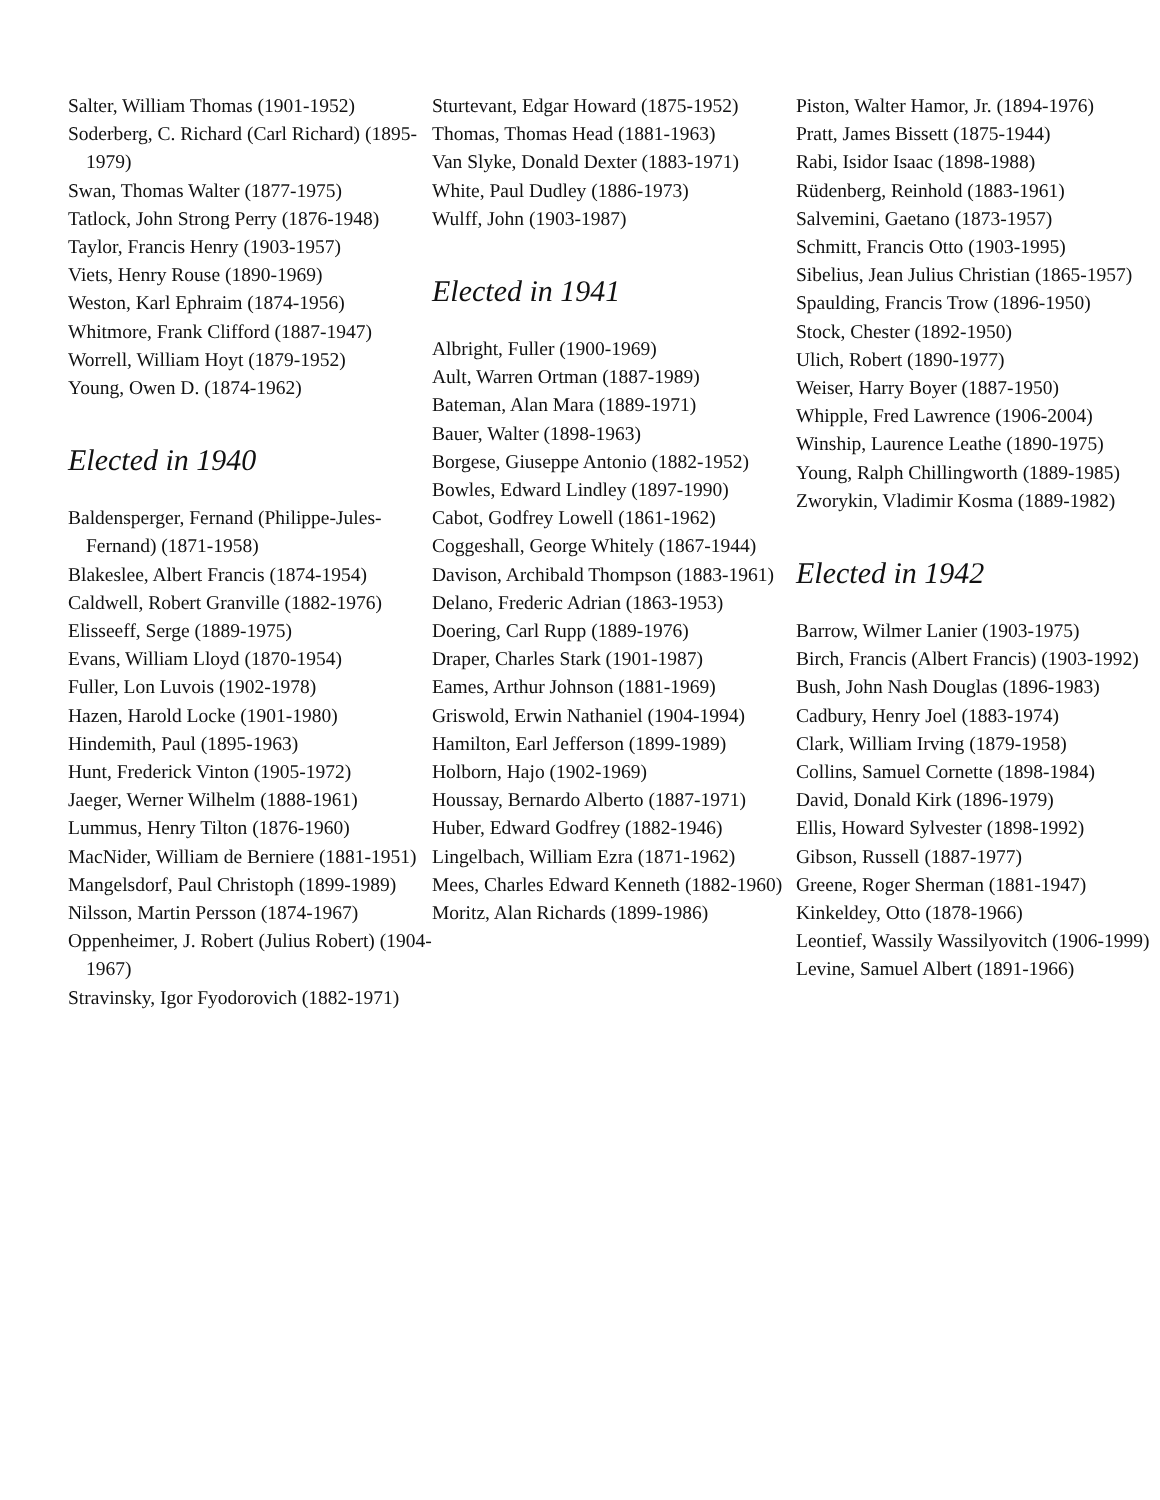Salter, William Thomas (1901-1952)
Soderberg, C. Richard (Carl Richard) (1895-1979)
Swan, Thomas Walter (1877-1975)
Tatlock, John Strong Perry (1876-1948)
Taylor, Francis Henry (1903-1957)
Viets, Henry Rouse (1890-1969)
Weston, Karl Ephraim (1874-1956)
Whitmore, Frank Clifford (1887-1947)
Worrell, William Hoyt (1879-1952)
Young, Owen D. (1874-1962)
Elected in 1940
Baldensperger, Fernand (Philippe-Jules-Fernand) (1871-1958)
Blakeslee, Albert Francis (1874-1954)
Caldwell, Robert Granville (1882-1976)
Elisseeff, Serge (1889-1975)
Evans, William Lloyd (1870-1954)
Fuller, Lon Luvois (1902-1978)
Hazen, Harold Locke (1901-1980)
Hindemith, Paul (1895-1963)
Hunt, Frederick Vinton (1905-1972)
Jaeger, Werner Wilhelm (1888-1961)
Lummus, Henry Tilton (1876-1960)
MacNider, William de Berniere (1881-1951)
Mangelsdorf, Paul Christoph (1899-1989)
Nilsson, Martin Persson (1874-1967)
Oppenheimer, J. Robert (Julius Robert) (1904-1967)
Stravinsky, Igor Fyodorovich (1882-1971)
Sturtevant, Edgar Howard (1875-1952)
Thomas, Thomas Head (1881-1963)
Van Slyke, Donald Dexter (1883-1971)
White, Paul Dudley (1886-1973)
Wulff, John (1903-1987)
Elected in 1941
Albright, Fuller (1900-1969)
Ault, Warren Ortman (1887-1989)
Bateman, Alan Mara (1889-1971)
Bauer, Walter (1898-1963)
Borgese, Giuseppe Antonio (1882-1952)
Bowles, Edward Lindley (1897-1990)
Cabot, Godfrey Lowell (1861-1962)
Coggeshall, George Whitely (1867-1944)
Davison, Archibald Thompson (1883-1961)
Delano, Frederic Adrian (1863-1953)
Doering, Carl Rupp (1889-1976)
Draper, Charles Stark (1901-1987)
Eames, Arthur Johnson (1881-1969)
Griswold, Erwin Nathaniel (1904-1994)
Hamilton, Earl Jefferson (1899-1989)
Holborn, Hajo (1902-1969)
Houssay, Bernardo Alberto (1887-1971)
Huber, Edward Godfrey (1882-1946)
Lingelbach, William Ezra (1871-1962)
Mees, Charles Edward Kenneth (1882-1960)
Moritz, Alan Richards (1899-1986)
Piston, Walter Hamor, Jr. (1894-1976)
Pratt, James Bissett (1875-1944)
Rabi, Isidor Isaac (1898-1988)
Rüdenberg, Reinhold (1883-1961)
Salvemini, Gaetano (1873-1957)
Schmitt, Francis Otto (1903-1995)
Sibelius, Jean Julius Christian (1865-1957)
Spaulding, Francis Trow (1896-1950)
Stock, Chester (1892-1950)
Ulich, Robert (1890-1977)
Weiser, Harry Boyer (1887-1950)
Whipple, Fred Lawrence (1906-2004)
Winship, Laurence Leathe (1890-1975)
Young, Ralph Chillingworth (1889-1985)
Zworykin, Vladimir Kosma (1889-1982)
Elected in 1942
Barrow, Wilmer Lanier (1903-1975)
Birch, Francis (Albert Francis) (1903-1992)
Bush, John Nash Douglas (1896-1983)
Cadbury, Henry Joel (1883-1974)
Clark, William Irving (1879-1958)
Collins, Samuel Cornette (1898-1984)
David, Donald Kirk (1896-1979)
Ellis, Howard Sylvester (1898-1992)
Gibson, Russell (1887-1977)
Greene, Roger Sherman (1881-1947)
Kinkeldey, Otto (1878-1966)
Leontief, Wassily Wassilyovitch (1906-1999)
Levine, Samuel Albert (1891-1966)